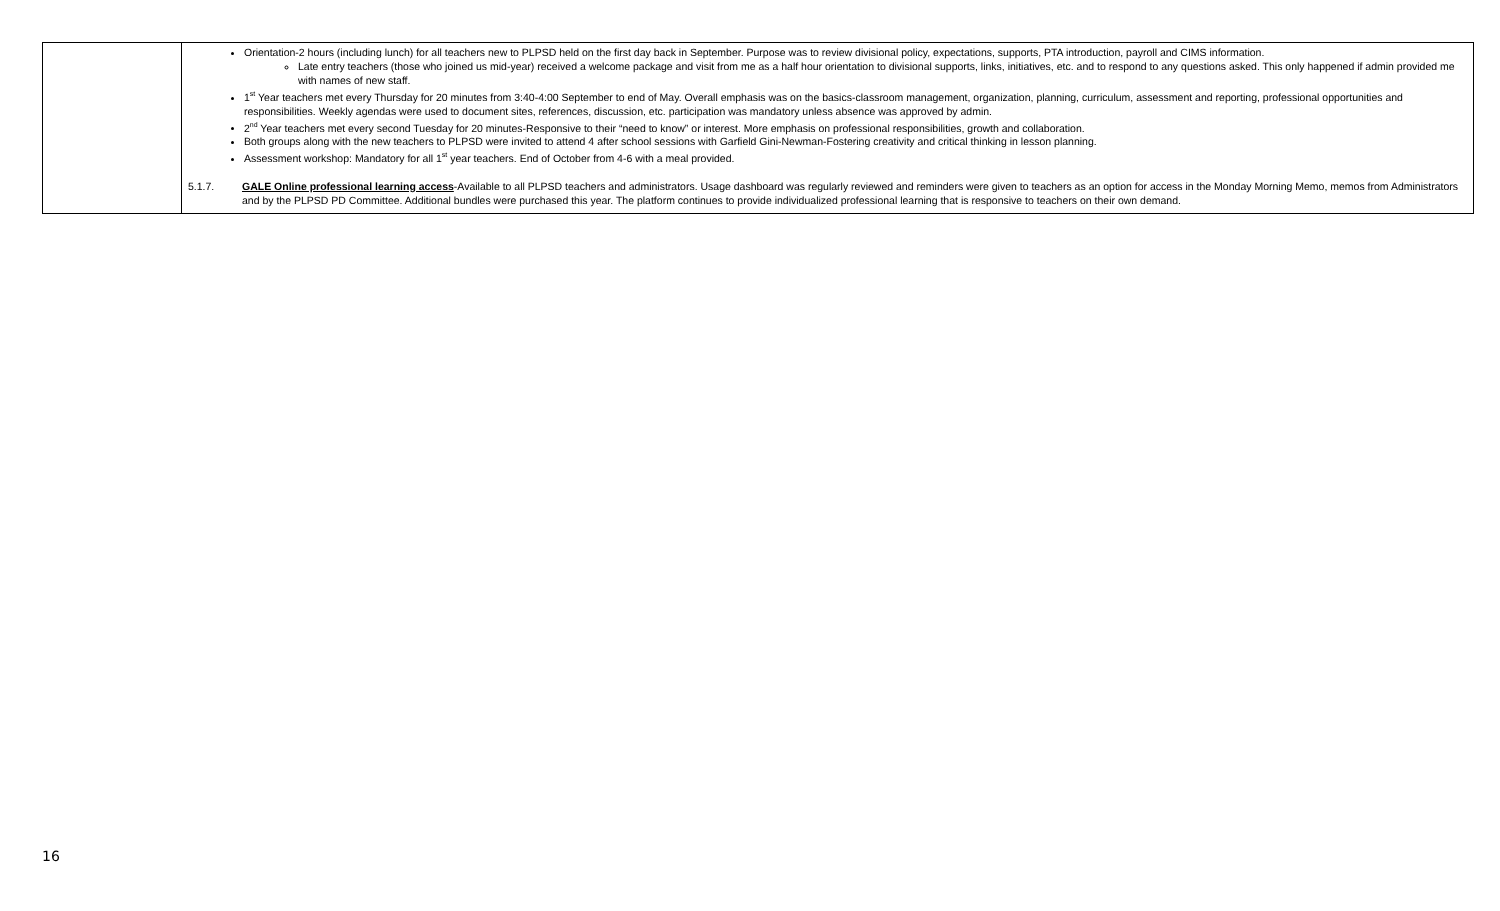| | Orientation-2 hours (including lunch) for all teachers new to PLPSD held on the first day back in September. Purpose was to review divisional policy, expectations, supports, PTA introduction, payroll and CIMS information. Late entry teachers (those who joined us mid-year) received a welcome package and visit from me as a half hour orientation to divisional supports, links, initiatives, etc. and to respond to any questions asked. This only happened if admin provided me with names of new staff. 1<sup>st</sup> Year teachers met every Thursday for 20 minutes from 3:40-4:00 September to end of May. Overall emphasis was on the basics-classroom management, organization, planning, curriculum, assessment and reporting, professional opportunities and responsibilities. Weekly agendas were used to document sites, references, discussion, etc. participation was mandatory unless absence was approved by admin. 2<sup>nd</sup> Year teachers met every second Tuesday for 20 minutes-Responsive to their “need to know” or interest. More emphasis on professional responsibilities, growth and collaboration. Both groups along with the new teachers to PLPSD were invited to attend 4 after school sessions with Garfield Gini-Newman-Fostering creativity and critical thinking in lesson planning. Assessment workshop: Mandatory for all 1<sup>st</sup> year teachers. End of October from 4-6 with a meal provided. 5.1.7. GALE Online professional learning access -Available to all PLPSD teachers and administrators. Usage dashboard was regularly reviewed and reminders were given to teachers as an option for access in the Monday Morning Memo, memos from Administrators and by the PLPSD PD Committee. Additional bundles were purchased this year. The platform continues to provide individualized professional learning that is responsive to teachers on their own demand. |
16